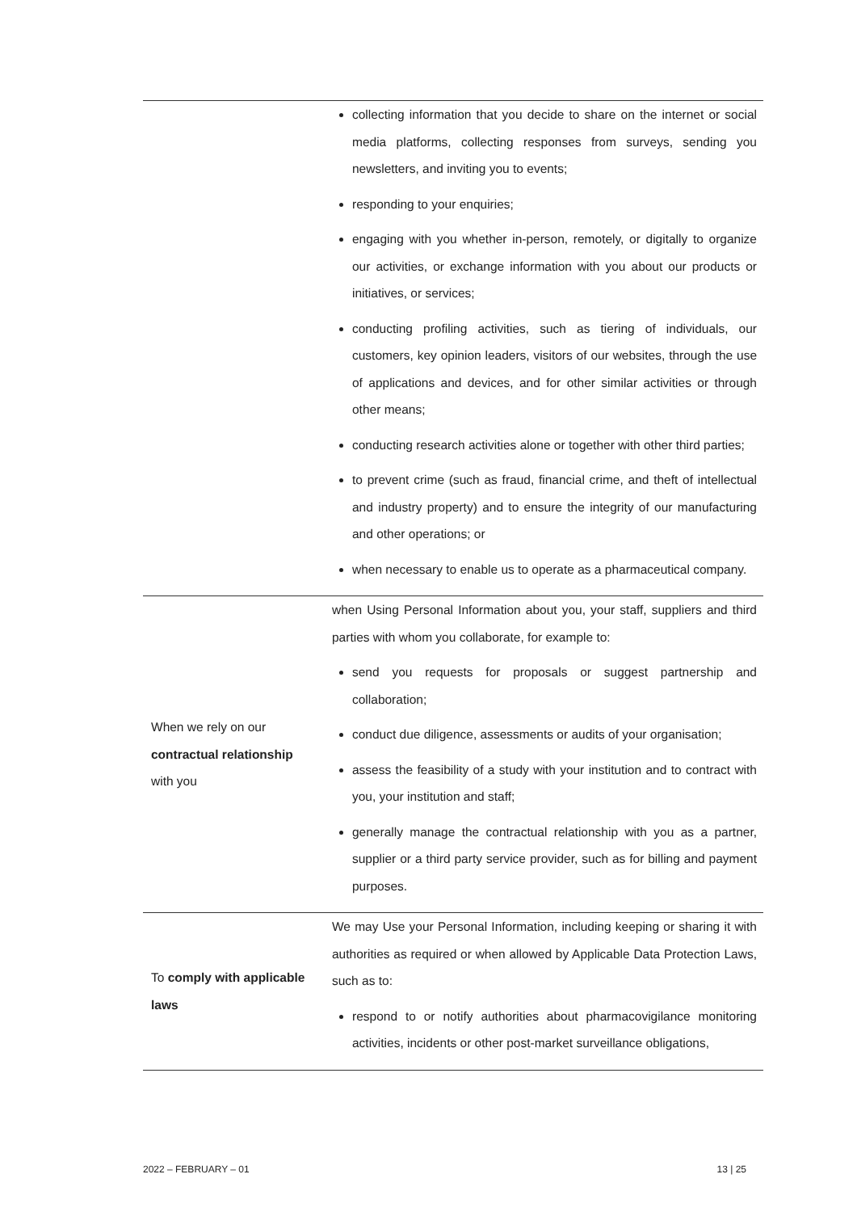| | collecting information that you decide to share on the internet or social media platforms, collecting responses from surveys, sending you newsletters, and inviting you to events; responding to your enquiries; engaging with you whether in-person, remotely, or digitally to organize our activities, or exchange information with you about our products or initiatives, or services; conducting profiling activities, such as tiering of individuals, our customers, key opinion leaders, visitors of our websites, through the use of applications and devices, and for other similar activities or through other means; conducting research activities alone or together with other third parties; to prevent crime (such as fraud, financial crime, and theft of intellectual and industry property) and to ensure the integrity of our manufacturing and other operations; or when necessary to enable us to operate as a pharmaceutical company. |
| When we rely on our contractual relationship with you | when Using Personal Information about you, your staff, suppliers and third parties with whom you collaborate, for example to: send you requests for proposals or suggest partnership and collaboration; conduct due diligence, assessments or audits of your organisation; assess the feasibility of a study with your institution and to contract with you, your institution and staff; generally manage the contractual relationship with you as a partner, supplier or a third party service provider, such as for billing and payment purposes. |
| To comply with applicable laws | We may Use your Personal Information, including keeping or sharing it with authorities as required or when allowed by Applicable Data Protection Laws, such as to: respond to or notify authorities about pharmacovigilance monitoring activities, incidents or other post-market surveillance obligations, |
2022 – FEBRUARY – 01 13 | 25